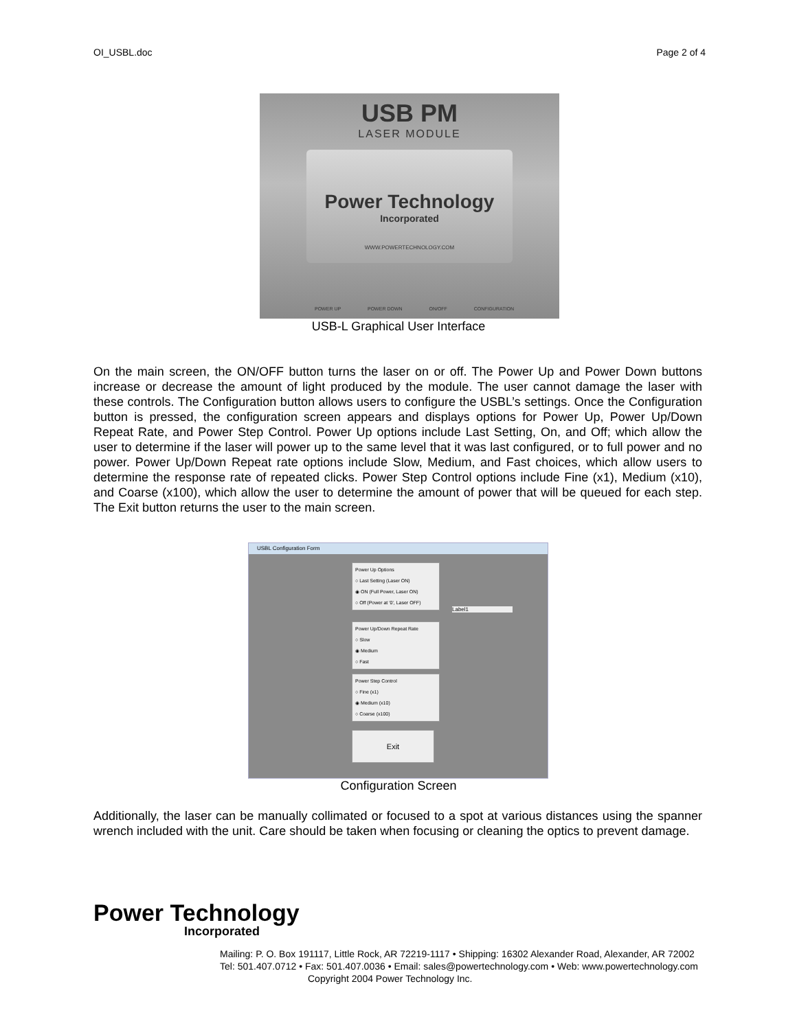OI_USBL.doc Page 2 of 4
USB PM
LASER MODULE
Power Technology
Incorporated
WWW.POWERTECHNOLOGY.COM
POWER UP POWER DOWN ON/OFF CONFIGURATION
USB-L Graphical User Interface
On the main screen, the ON/OFF button turns the laser on or off. The Power Up and Power Down buttons increase or decrease the amount of light produced by the module. The user cannot damage the laser with these controls. The Configuration button allows users to configure the USBL’s settings. Once the Configuration button is pressed, the configuration screen appears and displays options for Power Up, Power Up/Down Repeat Rate, and Power Step Control. Power Up options include Last Setting, On, and Off; which allow the user to determine if the laser will power up to the same level that it was last configured, or to full power and no power. Power Up/Down Repeat rate options include Slow, Medium, and Fast choices, which allow users to determine the response rate of repeated clicks. Power Step Control options include Fine (x1), Medium (x10), and Coarse (x100), which allow the user to determine the amount of power that will be queued for each step. The Exit button returns the user to the main screen.
USBL Configuration Form
Power Up Options
○ Last Setting (Laser ON)
◉ ON (Full Power, Laser ON)
○ Off (Power at '0', Laser OFF)
Label1
Power Up/Down Repeat Rate
○ Slow
◉ Medium
○ Fast
Power Step Control
○ Fine (x1)
◉ Medium (x10)
○ Coarse (x100)
Exit
Configuration Screen
Additionally, the laser can be manually collimated or focused to a spot at various distances using the spanner wrench included with the unit. Care should be taken when focusing or cleaning the optics to prevent damage.
Power Technology
Incorporated
Mailing: P. O. Box 191117, Little Rock, AR 72219-1117 • Shipping: 16302 Alexander Road, Alexander, AR 72002
Tel: 501.407.0712 • Fax: 501.407.0036 • Email: sales@powertechnology.com • Web: www.powertechnology.com
Copyright 2004 Power Technology Inc.